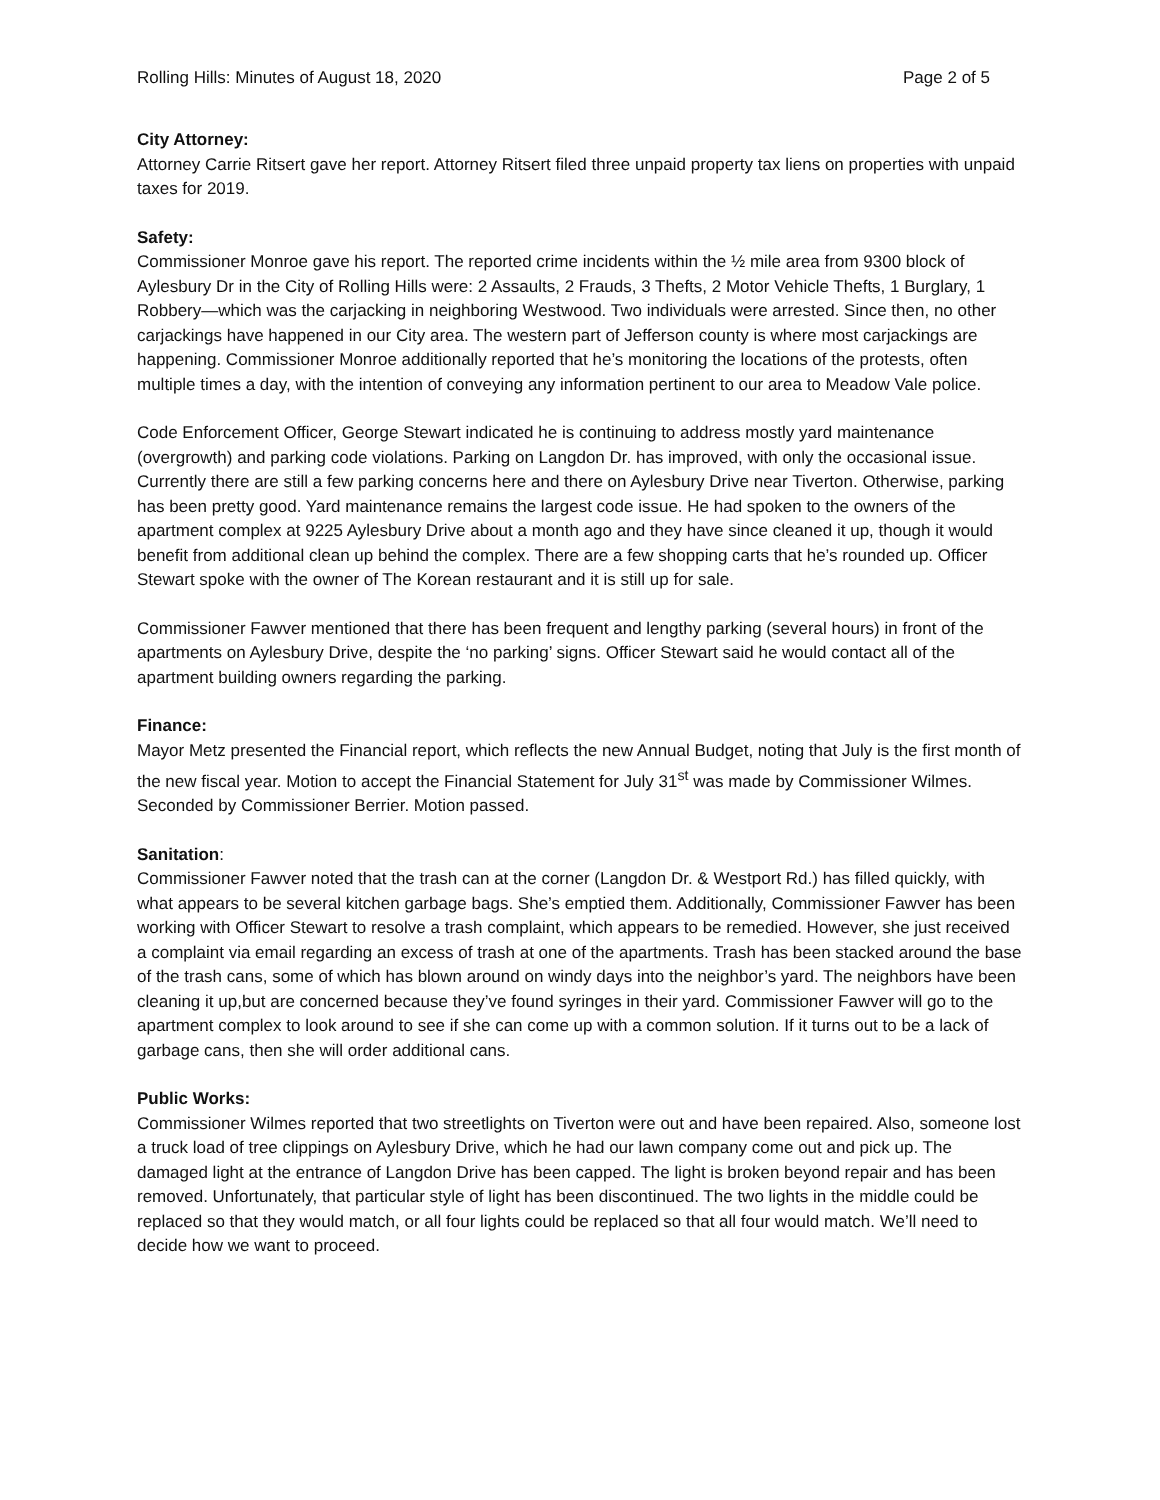Rolling Hills: Minutes of August 18, 2020 Page 2 of 5
City Attorney:
Attorney Carrie Ritsert gave her report. Attorney Ritsert filed three unpaid property tax liens on properties with unpaid taxes for 2019.
Safety:
Commissioner Monroe gave his report. The reported crime incidents within the ½ mile area from 9300 block of Aylesbury Dr in the City of Rolling Hills were: 2 Assaults, 2 Frauds, 3 Thefts, 2 Motor Vehicle Thefts, 1 Burglary, 1 Robbery—which was the carjacking in neighboring Westwood. Two individuals were arrested. Since then, no other carjackings have happened in our City area. The western part of Jefferson county is where most carjackings are happening. Commissioner Monroe additionally reported that he’s monitoring the locations of the protests, often multiple times a day, with the intention of conveying any information pertinent to our area to Meadow Vale police.
Code Enforcement Officer, George Stewart indicated he is continuing to address mostly yard maintenance (overgrowth) and parking code violations. Parking on Langdon Dr. has improved, with only the occasional issue. Currently there are still a few parking concerns here and there on Aylesbury Drive near Tiverton. Otherwise, parking has been pretty good. Yard maintenance remains the largest code issue. He had spoken to the owners of the apartment complex at 9225 Aylesbury Drive about a month ago and they have since cleaned it up, though it would benefit from additional clean up behind the complex. There are a few shopping carts that he’s rounded up. Officer Stewart spoke with the owner of The Korean restaurant and it is still up for sale.
Commissioner Fawver mentioned that there has been frequent and lengthy parking (several hours) in front of the apartments on Aylesbury Drive, despite the ‘no parking’ signs. Officer Stewart said he would contact all of the apartment building owners regarding the parking.
Finance:
Mayor Metz presented the Financial report, which reflects the new Annual Budget, noting that July is the first month of the new fiscal year. Motion to accept the Financial Statement for July 31<sup>st</sup> was made by Commissioner Wilmes. Seconded by Commissioner Berrier. Motion passed.
Sanitation:
Commissioner Fawver noted that the trash can at the corner (Langdon Dr. & Westport Rd.) has filled quickly, with what appears to be several kitchen garbage bags. She’s emptied them. Additionally, Commissioner Fawver has been working with Officer Stewart to resolve a trash complaint, which appears to be remedied. However, she just received a complaint via email regarding an excess of trash at one of the apartments. Trash has been stacked around the base of the trash cans, some of which has blown around on windy days into the neighbor’s yard. The neighbors have been cleaning it up,but are concerned because they’ve found syringes in their yard. Commissioner Fawver will go to the apartment complex to look around to see if she can come up with a common solution. If it turns out to be a lack of garbage cans, then she will order additional cans.
Public Works:
Commissioner Wilmes reported that two streetlights on Tiverton were out and have been repaired. Also, someone lost a truck load of tree clippings on Aylesbury Drive, which he had our lawn company come out and pick up. The damaged light at the entrance of Langdon Drive has been capped. The light is broken beyond repair and has been removed. Unfortunately, that particular style of light has been discontinued. The two lights in the middle could be replaced so that they would match, or all four lights could be replaced so that all four would match. We’ll need to decide how we want to proceed.